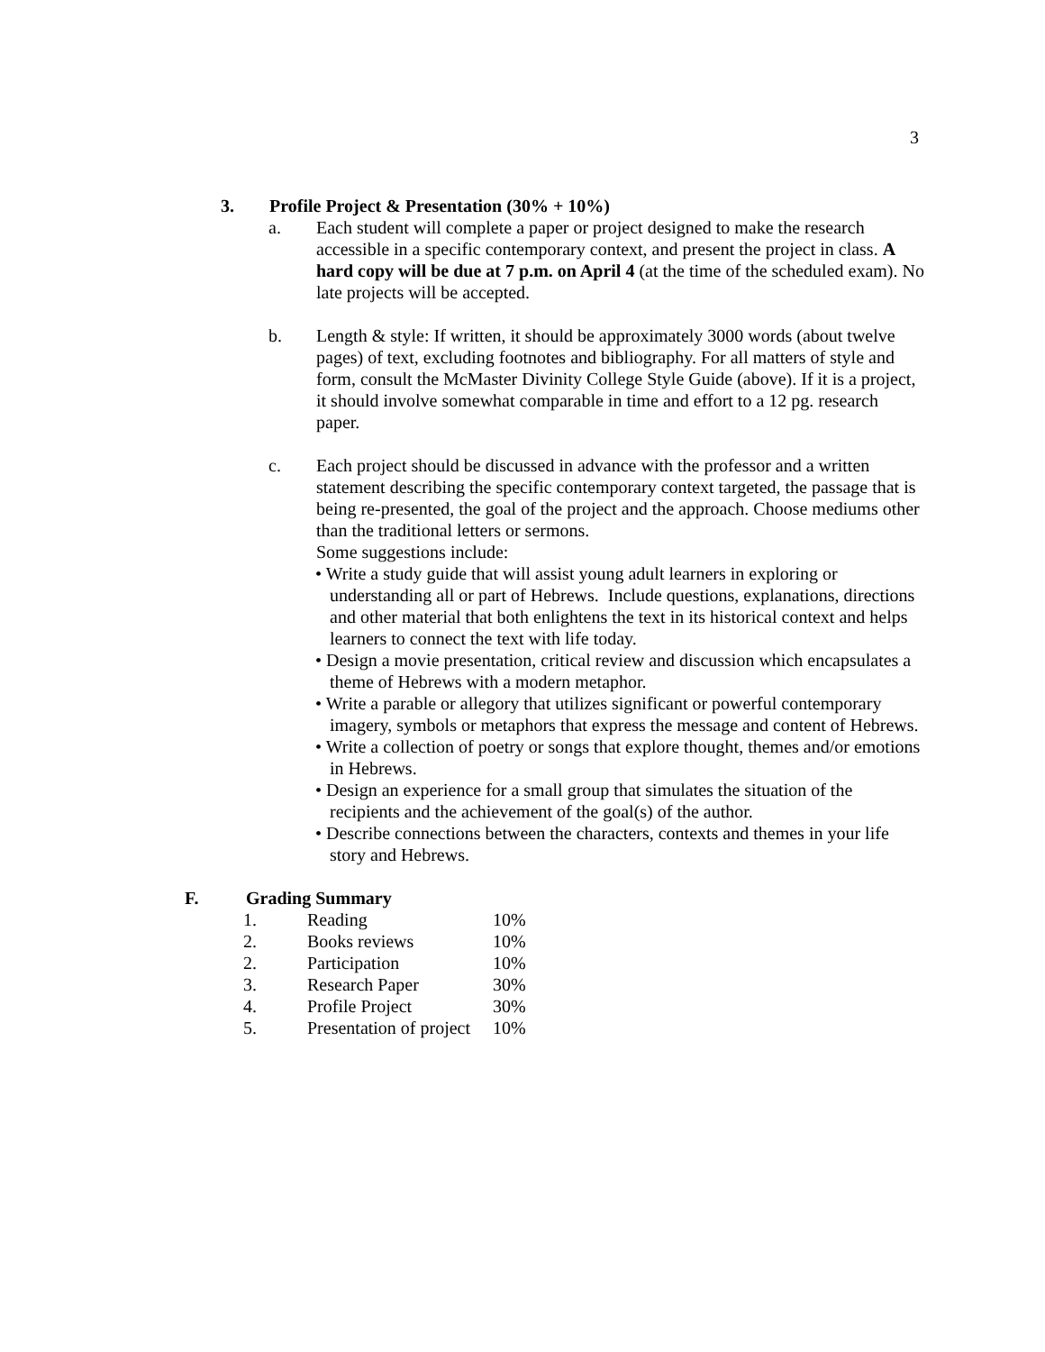3
3. Profile Project & Presentation (30% + 10%)
a. Each student will complete a paper or project designed to make the research accessible in a specific contemporary context, and present the project in class. A hard copy will be due at 7 p.m. on April 4 (at the time of the scheduled exam). No late projects will be accepted.
b. Length & style: If written, it should be approximately 3000 words (about twelve pages) of text, excluding footnotes and bibliography. For all matters of style and form, consult the McMaster Divinity College Style Guide (above). If it is a project, it should involve somewhat comparable in time and effort to a 12 pg. research paper.
c. Each project should be discussed in advance with the professor and a written statement describing the specific contemporary context targeted, the passage that is being re-presented, the goal of the project and the approach. Choose mediums other than the traditional letters or sermons.
Some suggestions include:
• Write a study guide that will assist young adult learners in exploring or understanding all or part of Hebrews. Include questions, explanations, directions and other material that both enlightens the text in its historical context and helps learners to connect the text with life today.
• Design a movie presentation, critical review and discussion which encapsulates a theme of Hebrews with a modern metaphor.
• Write a parable or allegory that utilizes significant or powerful contemporary imagery, symbols or metaphors that express the message and content of Hebrews.
• Write a collection of poetry or songs that explore thought, themes and/or emotions in Hebrews.
• Design an experience for a small group that simulates the situation of the recipients and the achievement of the goal(s) of the author.
• Describe connections between the characters, contexts and themes in your life story and Hebrews.
F. Grading Summary
| 1. | Reading | 10% |
| 2. | Books reviews | 10% |
| 2. | Participation | 10% |
| 3. | Research Paper | 30% |
| 4. | Profile Project | 30% |
| 5. | Presentation of project | 10% |